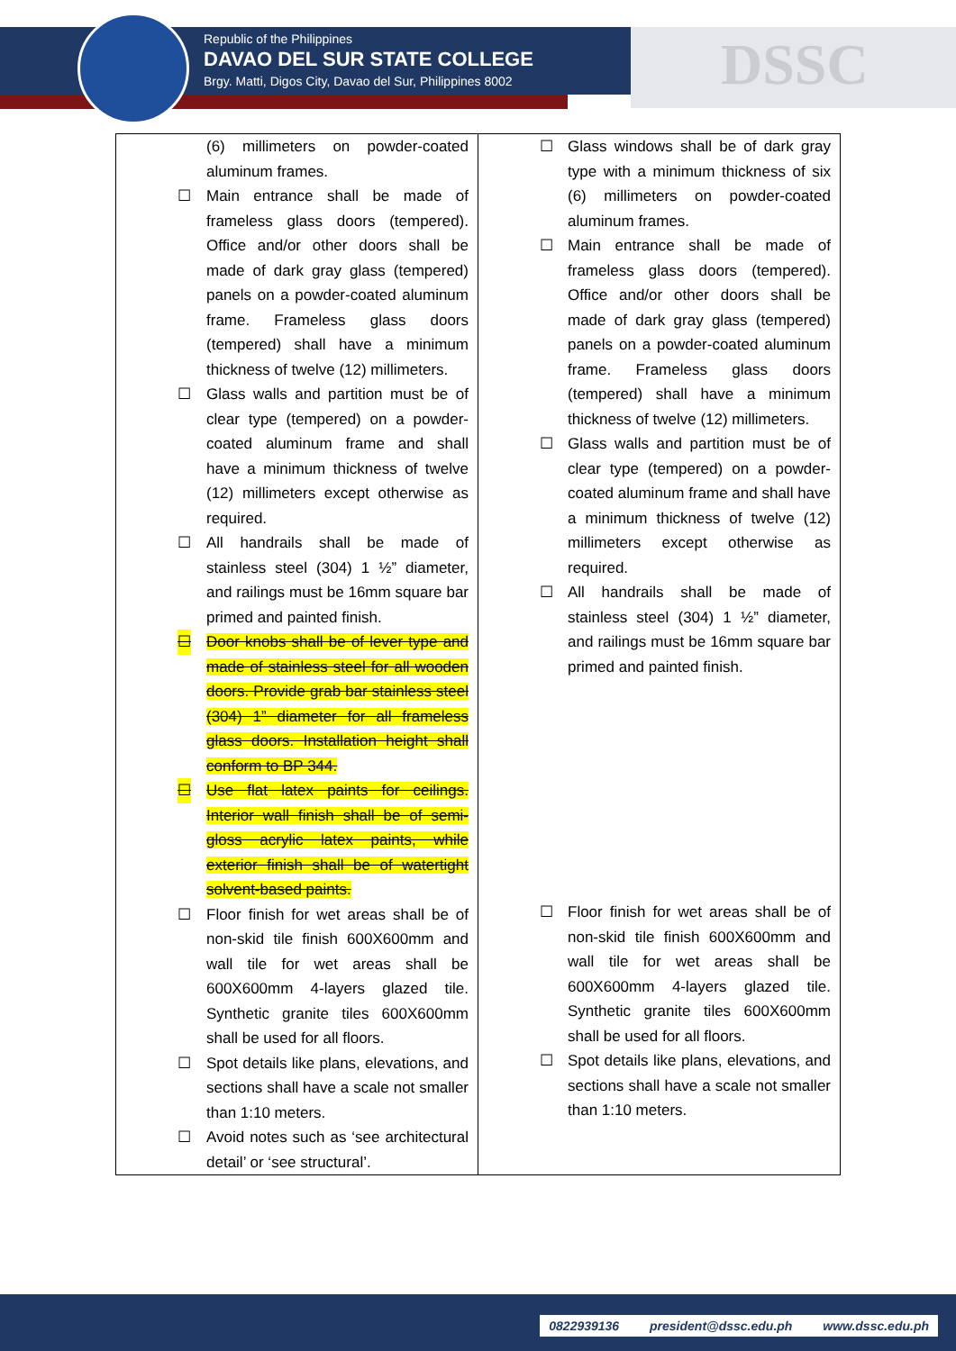Republic of the Philippines
DAVAO DEL SUR STATE COLLEGE
Brgy. Matti, Digos City, Davao del Sur, Philippines 8002
DSSC
| (6) millimeters on powder-coated aluminum frames. ☐ Main entrance shall be made of frameless glass doors (tempered). Office and/or other doors shall be made of dark gray glass (tempered) panels on a powder-coated aluminum frame. Frameless glass doors (tempered) shall have a minimum thickness of twelve (12) millimeters. ☐ Glass walls and partition must be of clear type (tempered) on a powder-coated aluminum frame and shall have a minimum thickness of twelve (12) millimeters except otherwise as required. ☐ All handrails shall be made of stainless steel (304) 1 ½” diameter, and railings must be 16mm square bar primed and painted finish. ☐ Door knobs shall be of lever type and made of stainless steel for all wooden doors. Provide grab bar stainless steel (304) 1” diameter for all frameless glass doors. Installation height shall conform to BP 344. ☐ Use flat latex paints for ceilings. Interior wall finish shall be of semi-gloss acrylic latex paints, while exterior finish shall be of watertight solvent-based paints. ☐ Floor finish for wet areas shall be of non-skid tile finish 600X600mm and wall tile for wet areas shall be 600X600mm 4-layers glazed tile. Synthetic granite tiles 600X600mm shall be used for all floors. ☐ Spot details like plans, elevations, and sections shall have a scale not smaller than 1:10 meters. ☐ Avoid notes such as ‘see architectural detail’ or ‘see structural’. | ☐ Glass windows shall be of dark gray type with a minimum thickness of six (6) millimeters on powder-coated aluminum frames. ☐ Main entrance shall be made of frameless glass doors (tempered). Office and/or other doors shall be made of dark gray glass (tempered) panels on a powder-coated aluminum frame. Frameless glass doors (tempered) shall have a minimum thickness of twelve (12) millimeters. ☐ Glass walls and partition must be of clear type (tempered) on a powder-coated aluminum frame and shall have a minimum thickness of twelve (12) millimeters except otherwise as required. ☐ All handrails shall be made of stainless steel (304) 1 ½” diameter, and railings must be 16mm square bar primed and painted finish. ☐ Floor finish for wet areas shall be of non-skid tile finish 600X600mm and wall tile for wet areas shall be 600X600mm 4-layers glazed tile. Synthetic granite tiles 600X600mm shall be used for all floors. ☐ Spot details like plans, elevations, and sections shall have a scale not smaller than 1:10 meters. |
0822939136 president@dssc.edu.ph www.dssc.edu.ph